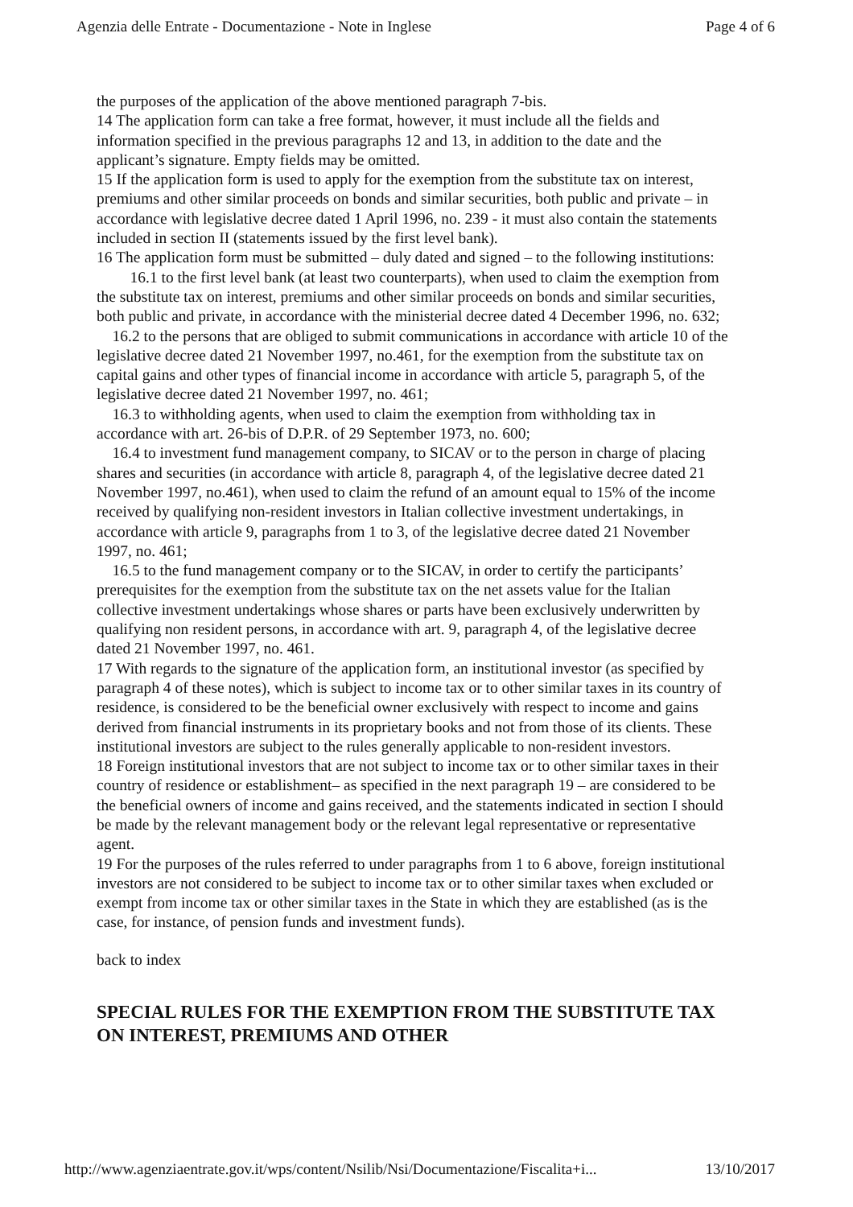Agenzia delle Entrate - Documentazione - Note in Inglese Page 4 of 6
the purposes of the application of the above mentioned paragraph 7-bis.
14 The application form can take a free format, however, it must include all the fields and information specified in the previous paragraphs 12 and 13, in addition to the date and the applicant’s signature. Empty fields may be omitted.
15 If the application form is used to apply for the exemption from the substitute tax on interest, premiums and other similar proceeds on bonds and similar securities, both public and private – in accordance with legislative decree dated 1 April 1996, no. 239 - it must also contain the statements included in section II (statements issued by the first level bank).
16 The application form must be submitted – duly dated and signed – to the following institutions:
16.1 to the first level bank (at least two counterparts), when used to claim the exemption from the substitute tax on interest, premiums and other similar proceeds on bonds and similar securities, both public and private, in accordance with the ministerial decree dated 4 December 1996, no. 632;
16.2 to the persons that are obliged to submit communications in accordance with article 10 of the legislative decree dated 21 November 1997, no.461, for the exemption from the substitute tax on capital gains and other types of financial income in accordance with article 5, paragraph 5, of the legislative decree dated 21 November 1997, no. 461;
16.3 to withholding agents, when used to claim the exemption from withholding tax in accordance with art. 26-bis of D.P.R. of 29 September 1973, no. 600;
16.4 to investment fund management company, to SICAV or to the person in charge of placing shares and securities (in accordance with article 8, paragraph 4, of the legislative decree dated 21 November 1997, no.461), when used to claim the refund of an amount equal to 15% of the income received by qualifying non-resident investors in Italian collective investment undertakings, in accordance with article 9, paragraphs from 1 to 3, of the legislative decree dated 21 November 1997, no. 461;
16.5 to the fund management company or to the SICAV, in order to certify the participants’ prerequisites for the exemption from the substitute tax on the net assets value for the Italian collective investment undertakings whose shares or parts have been exclusively underwritten by qualifying non resident persons, in accordance with art. 9, paragraph 4, of the legislative decree dated 21 November 1997, no. 461.
17 With regards to the signature of the application form, an institutional investor (as specified by paragraph 4 of these notes), which is subject to income tax or to other similar taxes in its country of residence, is considered to be the beneficial owner exclusively with respect to income and gains derived from financial instruments in its proprietary books and not from those of its clients. These institutional investors are subject to the rules generally applicable to non-resident investors.
18 Foreign institutional investors that are not subject to income tax or to other similar taxes in their country of residence or establishment– as specified in the next paragraph 19 – are considered to be the beneficial owners of income and gains received, and the statements indicated in section I should be made by the relevant management body or the relevant legal representative or representative agent.
19 For the purposes of the rules referred to under paragraphs from 1 to 6 above, foreign institutional investors are not considered to be subject to income tax or to other similar taxes when excluded or exempt from income tax or other similar taxes in the State in which they are established (as is the case, for instance, of pension funds and investment funds).
back to index
SPECIAL RULES FOR THE EXEMPTION FROM THE SUBSTITUTE TAX ON INTEREST, PREMIUMS AND OTHER
http://www.agenziaentrate.gov.it/wps/content/Nsilib/Nsi/Documentazione/Fiscalita+i... 13/10/2017